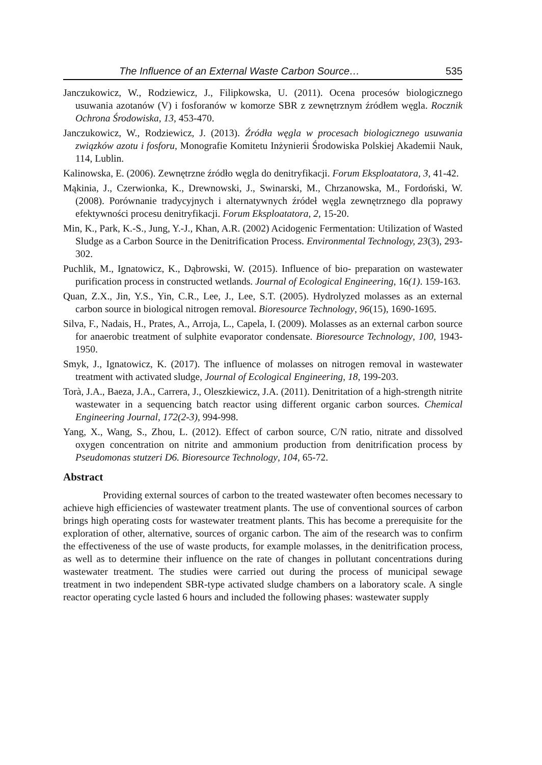The Influence of an External Waste Carbon Source… 535
Janczukowicz, W., Rodziewicz, J., Filipkowska, U. (2011). Ocena procesów biologicznego usuwania azotanów (V) i fosforanów w komorze SBR z zewnętrznym źródłem węgla. Rocznik Ochrona Środowiska, 13, 453-470.
Janczukowicz, W., Rodziewicz, J. (2013). Źródła węgla w procesach biologicznego usuwania związków azotu i fosforu, Monografie Komitetu Inżynierii Środowiska Polskiej Akademii Nauk, 114, Lublin.
Kalinowska, E. (2006). Zewnętrzne źródło węgla do denitryfikacji. Forum Eksploatatora, 3, 41-42.
Mąkinia, J., Czerwionka, K., Drewnowski, J., Swinarski, M., Chrzanowska, M., Fordoński, W. (2008). Porównanie tradycyjnych i alternatywnych źródeł węgla zewnętrznego dla poprawy efektywności procesu denitryfikacji. Forum Eksploatatora, 2, 15-20.
Min, K., Park, K.-S., Jung, Y.-J., Khan, A.R. (2002) Acidogenic Fermentation: Utilization of Wasted Sludge as a Carbon Source in the Denitrification Process. Environmental Technology, 23(3), 293-302.
Puchlik, M., Ignatowicz, K., Dąbrowski, W. (2015). Influence of bio- preparation on wastewater purification process in constructed wetlands. Journal of Ecological Engineering, 16(1). 159-163.
Quan, Z.X., Jin, Y.S., Yin, C.R., Lee, J., Lee, S.T. (2005). Hydrolyzed molasses as an external carbon source in biological nitrogen removal. Bioresource Technology, 96(15), 1690-1695.
Silva, F., Nadais, H., Prates, A., Arroja, L., Capela, I. (2009). Molasses as an external carbon source for anaerobic treatment of sulphite evaporator condensate. Bioresource Technology, 100, 1943-1950.
Smyk, J., Ignatowicz, K. (2017). The influence of molasses on nitrogen removal in wastewater treatment with activated sludge, Journal of Ecological Engineering, 18, 199-203.
Torà, J.A., Baeza, J.A., Carrera, J., Oleszkiewicz, J.A. (2011). Denitritation of a high-strength nitrite wastewater in a sequencing batch reactor using different organic carbon sources. Chemical Engineering Journal, 172(2-3), 994-998.
Yang, X., Wang, S., Zhou, L. (2012). Effect of carbon source, C/N ratio, nitrate and dissolved oxygen concentration on nitrite and ammonium production from denitrification process by Pseudomonas stutzeri D6. Bioresource Technology, 104, 65-72.
Abstract
Providing external sources of carbon to the treated wastewater often becomes necessary to achieve high efficiencies of wastewater treatment plants. The use of conventional sources of carbon brings high operating costs for wastewater treatment plants. This has become a prerequisite for the exploration of other, alternative, sources of organic carbon. The aim of the research was to confirm the effectiveness of the use of waste products, for example molasses, in the denitrification process, as well as to determine their influence on the rate of changes in pollutant concentrations during wastewater treatment. The studies were carried out during the process of municipal sewage treatment in two independent SBR-type activated sludge chambers on a laboratory scale. A single reactor operating cycle lasted 6 hours and included the following phases: wastewater supply